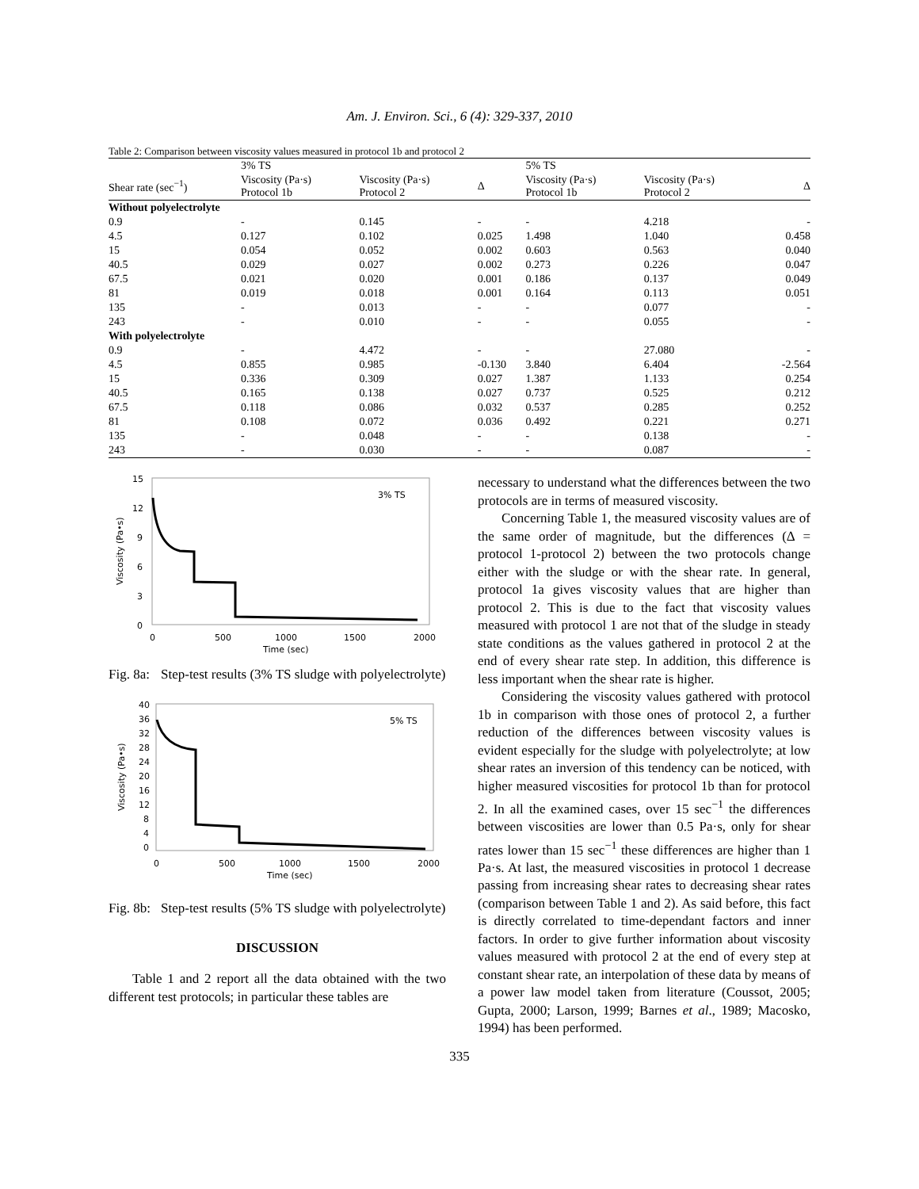Am. J. Environ. Sci., 6 (4): 329-337, 2010
Table 2: Comparison between viscosity values measured in protocol 1b and protocol 2
| | 3% TS | | | 5% TS | | |
| --- | --- | --- | --- | --- | --- | --- |
| Shear rate (sec<sup>−1</sup>) | Viscosity (Pa·s) Protocol 1b | Viscosity (Pa·s) Protocol 2 | Δ | Viscosity (Pa·s) Protocol 1b | Viscosity (Pa·s) Protocol 2 | Δ |
| Without polyelectrolyte | | | | | | |
| 0.9 | - | 0.145 | - | - | 4.218 | - |
| 4.5 | 0.127 | 0.102 | 0.025 | 1.498 | 1.040 | 0.458 |
| 15 | 0.054 | 0.052 | 0.002 | 0.603 | 0.563 | 0.040 |
| 40.5 | 0.029 | 0.027 | 0.002 | 0.273 | 0.226 | 0.047 |
| 67.5 | 0.021 | 0.020 | 0.001 | 0.186 | 0.137 | 0.049 |
| 81 | 0.019 | 0.018 | 0.001 | 0.164 | 0.113 | 0.051 |
| 135 | - | 0.013 | - | - | 0.077 | - |
| 243 | - | 0.010 | - | - | 0.055 | - |
| With polyelectrolyte | | | | | | |
| 0.9 | - | 4.472 | - | - | 27.080 | - |
| 4.5 | 0.855 | 0.985 | -0.130 | 3.840 | 6.404 | -2.564 |
| 15 | 0.336 | 0.309 | 0.027 | 1.387 | 1.133 | 0.254 |
| 40.5 | 0.165 | 0.138 | 0.027 | 0.737 | 0.525 | 0.212 |
| 67.5 | 0.118 | 0.086 | 0.032 | 0.537 | 0.285 | 0.252 |
| 81 | 0.108 | 0.072 | 0.036 | 0.492 | 0.221 | 0.271 |
| 135 | - | 0.048 | - | - | 0.138 | - |
| 243 | - | 0.030 | - | - | 0.087 | - |
15
12
9
6
3
0
0
500
1000
1500
2000
Time (sec)
3% TS
Viscosity (Pa•s)
Fig. 8a:
Step-test results (3% TS sludge with polyelectrolyte)
40
36
32
28
24
20
16
12
8
4
0
0
500
1000
1500
2000
Time (sec)
5% TS
Viscosity (Pa•s)
Fig. 8b:
Step-test results (5% TS sludge with polyelectrolyte)
DISCUSSION
Table 1 and 2 report all the data obtained with the two different test protocols; in particular these tables are
necessary to understand what the differences between the two protocols are in terms of measured viscosity.
Concerning Table 1, the measured viscosity values are of the same order of magnitude, but the differences (Δ = protocol 1-protocol 2) between the two protocols change either with the sludge or with the shear rate. In general, protocol 1a gives viscosity values that are higher than protocol 2. This is due to the fact that viscosity values measured with protocol 1 are not that of the sludge in steady state conditions as the values gathered in protocol 2 at the end of every shear rate step. In addition, this difference is less important when the shear rate is higher.
Considering the viscosity values gathered with protocol 1b in comparison with those ones of protocol 2, a further reduction of the differences between viscosity values is evident especially for the sludge with polyelectrolyte; at low shear rates an inversion of this tendency can be noticed, with higher measured viscosities for protocol 1b than for protocol 2. In all the examined cases, over 15 sec<sup>−1</sup> the differences between viscosities are lower than 0.5 Pa·s, only for shear rates lower than 15 sec<sup>−1</sup> these differences are higher than 1 Pa·s. At last, the measured viscosities in protocol 1 decrease passing from increasing shear rates to decreasing shear rates (comparison between Table 1 and 2). As said before, this fact is directly correlated to time-dependant factors and inner factors. In order to give further information about viscosity values measured with protocol 2 at the end of every step at constant shear rate, an interpolation of these data by means of a power law model taken from literature (Coussot, 2005; Gupta, 2000; Larson, 1999; Barnes et al., 1989; Macosko, 1994) has been performed.
335